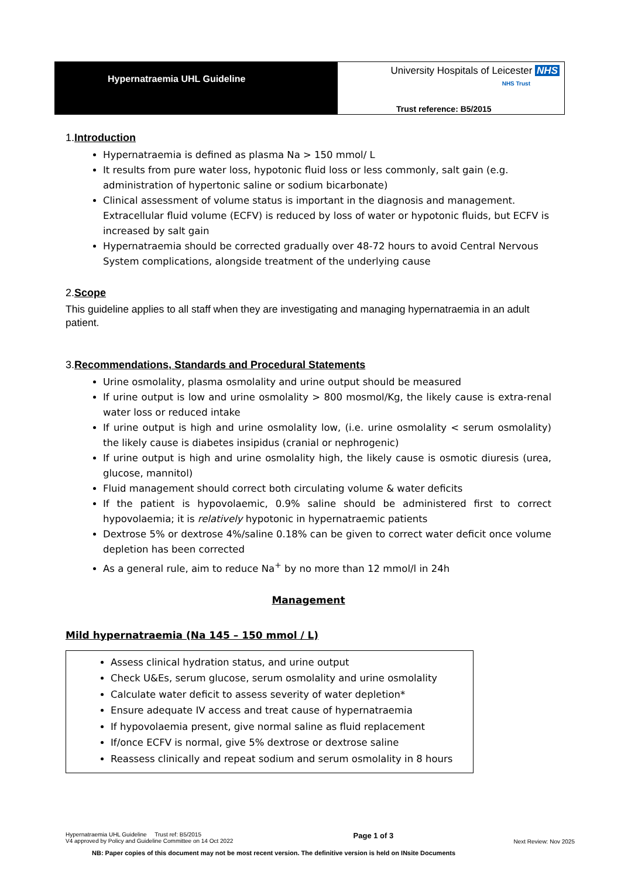Hypernatraemia UHL Guideline
University Hospitals of Leicester NHS
NHS Trust
Trust reference: B5/2015
1.Introduction
Hypernatraemia is defined as plasma Na > 150 mmol/ L
It results from pure water loss, hypotonic fluid loss or less commonly, salt gain (e.g. administration of hypertonic saline or sodium bicarbonate)
Clinical assessment of volume status is important in the diagnosis and management. Extracellular fluid volume (ECFV) is reduced by loss of water or hypotonic fluids, but ECFV is increased by salt gain
Hypernatraemia should be corrected gradually over 48-72 hours to avoid Central Nervous System complications, alongside treatment of the underlying cause
2.Scope
This guideline applies to all staff when they are investigating and managing hypernatraemia in an adult patient.
3.Recommendations, Standards and Procedural Statements
Urine osmolality, plasma osmolality and urine output should be measured
If urine output is low and urine osmolality > 800 mosmol/Kg, the likely cause is extra-renal water loss or reduced intake
If urine output is high and urine osmolality low, (i.e. urine osmolality < serum osmolality) the likely cause is diabetes insipidus (cranial or nephrogenic)
If urine output is high and urine osmolality high, the likely cause is osmotic diuresis (urea, glucose, mannitol)
Fluid management should correct both circulating volume & water deficits
If the patient is hypovolaemic, 0.9% saline should be administered first to correct hypovolaemia; it is relatively hypotonic in hypernatraemic patients
Dextrose 5% or dextrose 4%/saline 0.18% can be given to correct water deficit once volume depletion has been corrected
As a general rule, aim to reduce Na<sup>+</sup> by no more than 12 mmol/l in 24h
Management
Mild hypernatraemia (Na 145 – 150 mmol / L)
Assess clinical hydration status, and urine output
Check U&Es, serum glucose, serum osmolality and urine osmolality
Calculate water deficit to assess severity of water depletion*
Ensure adequate IV access and treat cause of hypernatraemia
If hypovolaemia present, give normal saline as fluid replacement
If/once ECFV is normal, give 5% dextrose or dextrose saline
Reassess clinically and repeat sodium and serum osmolality in 8 hours
Hypernatraemia UHL Guideline Trust ref: B5/2015
V4 approved by Policy and Guideline Committee on 14 Oct 2022 Page 1 of 3 Next Review: Nov 2025
NB: Paper copies of this document may not be most recent version. The definitive version is held on INsite Documents